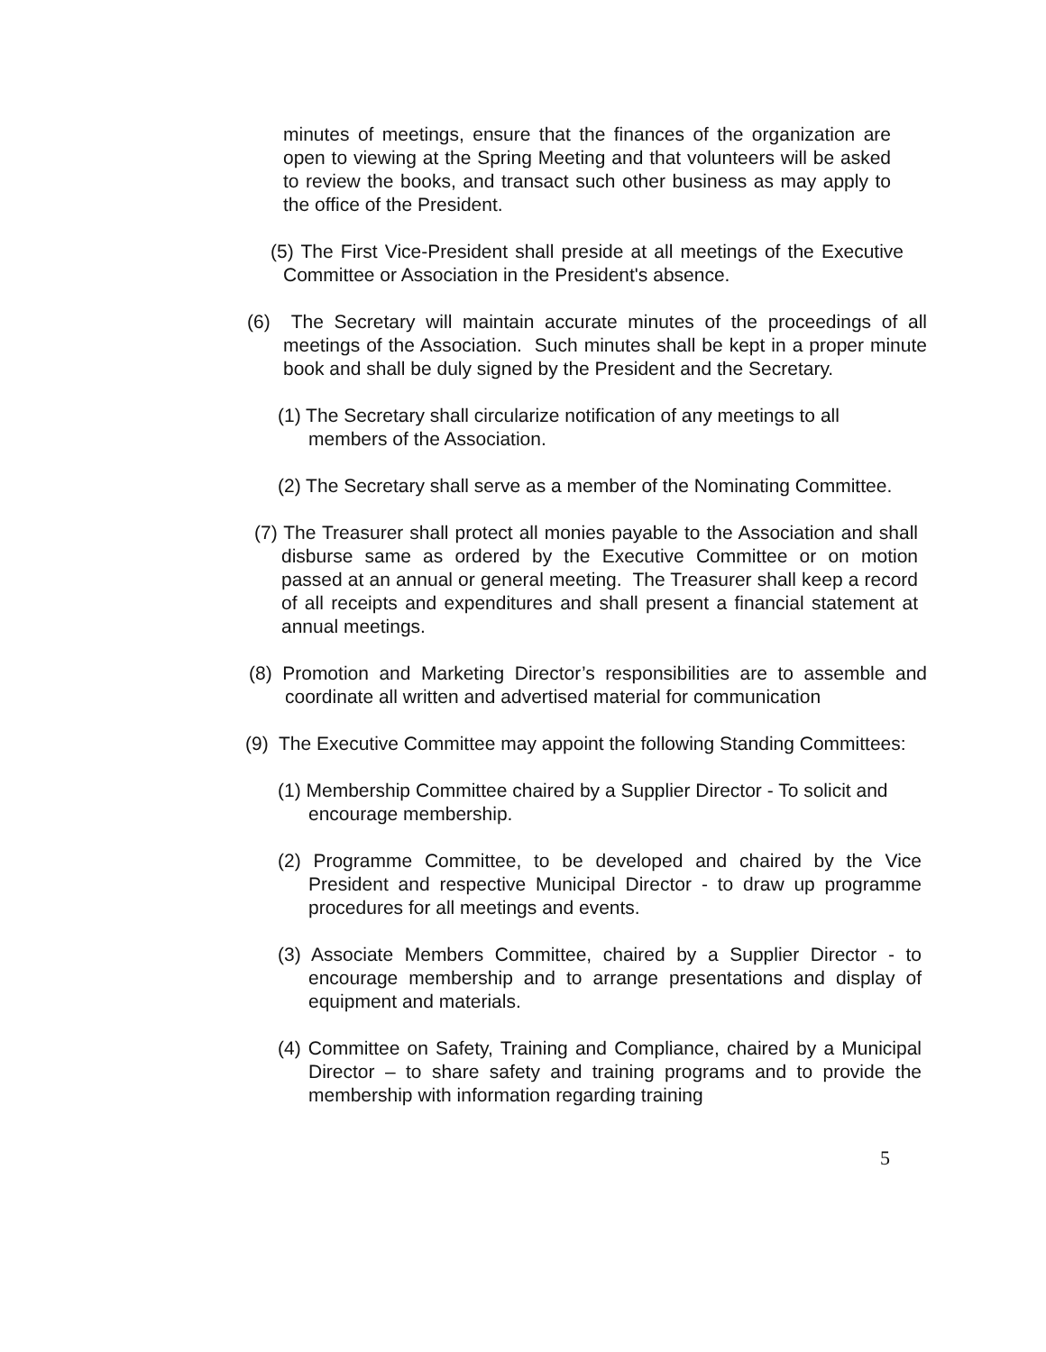minutes of meetings, ensure that the finances of the organization are open to viewing at the Spring Meeting and that volunteers will be asked to review the books, and transact such other business as may apply to the office of the President.
(5) The First Vice-President shall preside at all meetings of the Executive Committee or Association in the President's absence.
(6) The Secretary will maintain accurate minutes of the proceedings of all meetings of the Association. Such minutes shall be kept in a proper minute book and shall be duly signed by the President and the Secretary.
(1) The Secretary shall circularize notification of any meetings to all members of the Association.
(2) The Secretary shall serve as a member of the Nominating Committee.
(7) The Treasurer shall protect all monies payable to the Association and shall disburse same as ordered by the Executive Committee or on motion passed at an annual or general meeting. The Treasurer shall keep a record of all receipts and expenditures and shall present a financial statement at annual meetings.
(8) Promotion and Marketing Director’s responsibilities are to assemble and coordinate all written and advertised material for communication
(9) The Executive Committee may appoint the following Standing Committees:
(1) Membership Committee chaired by a Supplier Director - To solicit and encourage membership.
(2) Programme Committee, to be developed and chaired by the Vice President and respective Municipal Director - to draw up programme procedures for all meetings and events.
(3) Associate Members Committee, chaired by a Supplier Director - to encourage membership and to arrange presentations and display of equipment and materials.
(4) Committee on Safety, Training and Compliance, chaired by a Municipal Director – to share safety and training programs and to provide the membership with information regarding training
5